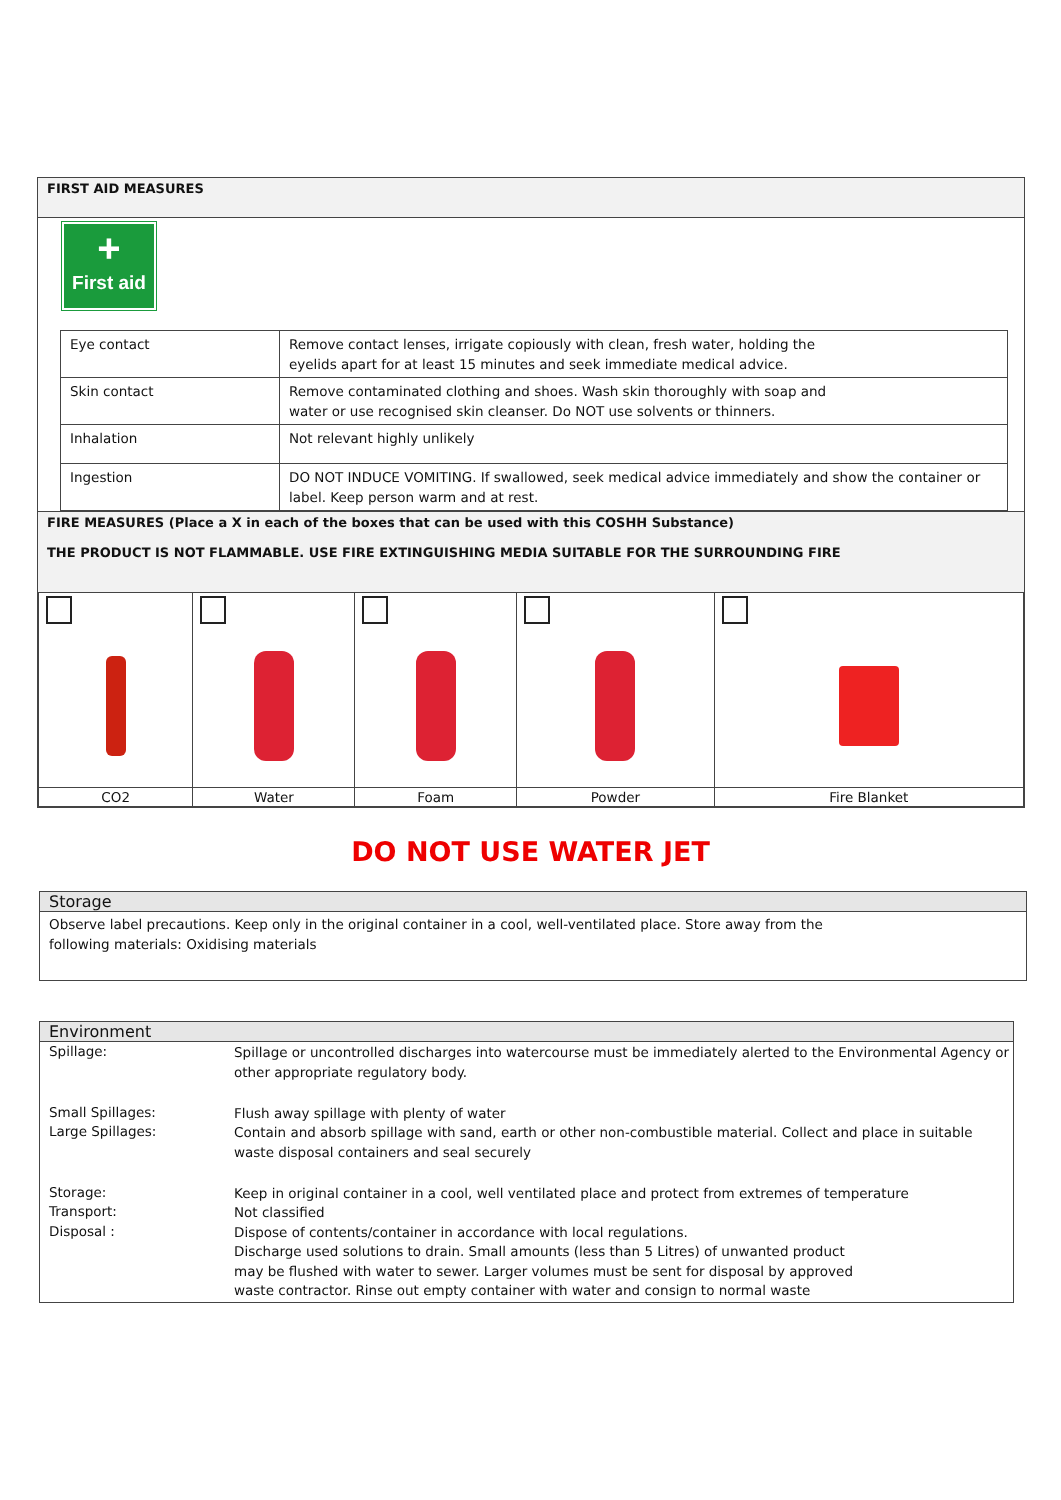FIRST AID MEASURES
+
First aid
| Eye contact | Remove contact lenses, irrigate copiously with clean, fresh water, holding the eyelids apart for at least 15 minutes and seek immediate medical advice. |
| Skin contact | Remove contaminated clothing and shoes. Wash skin thoroughly with soap and water or use recognised skin cleanser. Do NOT use solvents or thinners. |
| Inhalation | Not relevant highly unlikely |
| Ingestion | DO NOT INDUCE VOMITING. If swallowed, seek medical advice immediately and show the container or label. Keep person warm and at rest. |
FIRE MEASURES (Place a X in each of the boxes that can be used with this COSHH Substance)
THE PRODUCT IS NOT FLAMMABLE. USE FIRE EXTINGUISHING MEDIA SUITABLE FOR THE SURROUNDING FIRE
| CO2 | Water | Foam | Powder | Fire Blanket |
DO NOT USE WATER JET
Storage
Observe label precautions. Keep only in the original container in a cool, well-ventilated place. Store away from the
following materials: Oxidising materials
Environment
| Spillage: | Spillage or uncontrolled discharges into watercourse must be immediately alerted to the Environmental Agency or other appropriate regulatory body. |
| Small Spillages: Large Spillages: | Flush away spillage with plenty of water Contain and absorb spillage with sand, earth or other non-combustible material. Collect and place in suitable waste disposal containers and seal securely |
| Storage: Transport: Disposal : | Keep in original container in a cool, well ventilated place and protect from extremes of temperature Not classified Dispose of contents/container in accordance with local regulations. Discharge used solutions to drain. Small amounts (less than 5 Litres) of unwanted product may be flushed with water to sewer. Larger volumes must be sent for disposal by approved waste contractor. Rinse out empty container with water and consign to normal waste |